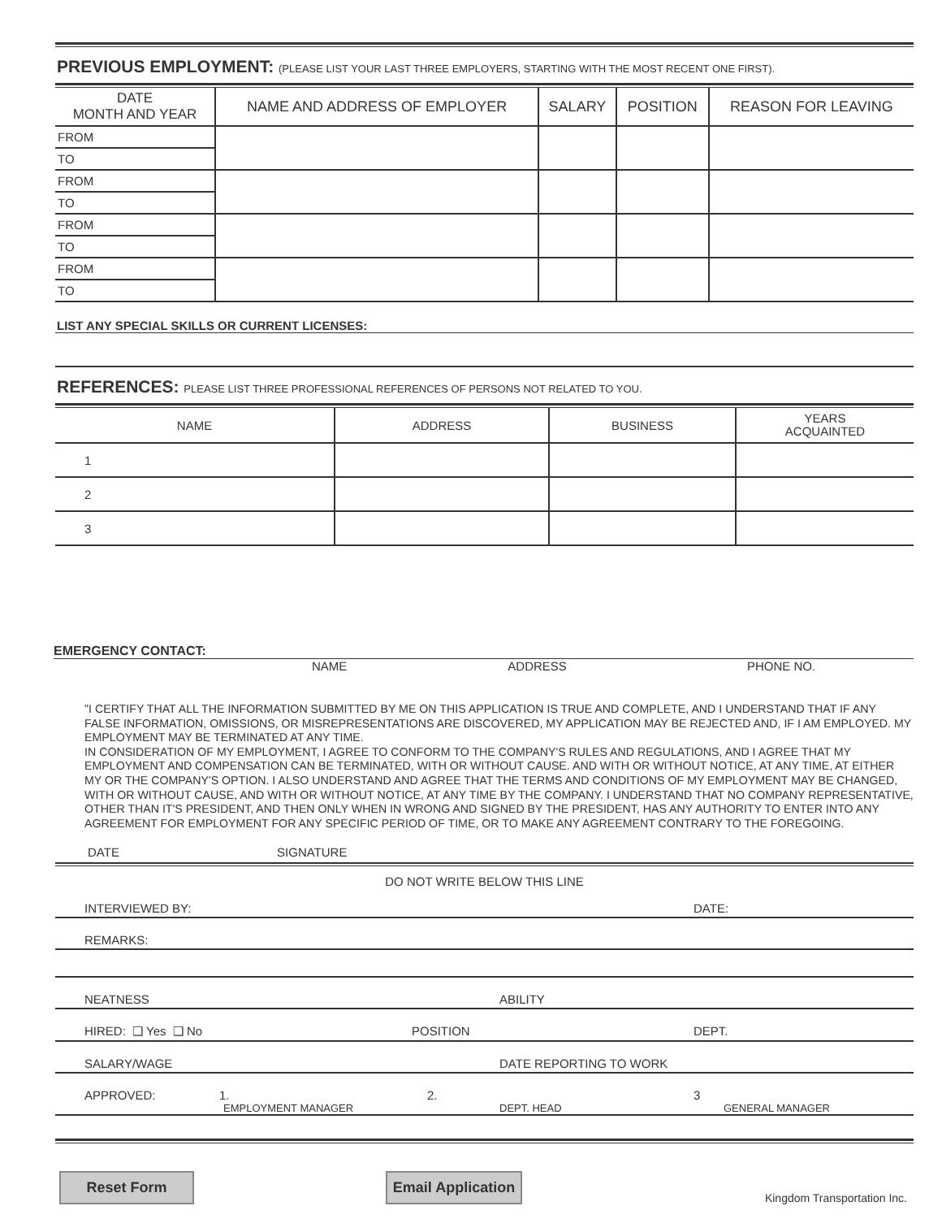PREVIOUS EMPLOYMENT: (PLEASE LIST YOUR LAST THREE EMPLOYERS, STARTING WITH THE MOST RECENT ONE FIRST).
| DATE MONTH AND YEAR | NAME AND ADDRESS OF EMPLOYER | SALARY | POSITION | REASON FOR LEAVING |
| --- | --- | --- | --- | --- |
| FROM | | | | |
| TO | | | | |
| FROM | | | | |
| TO | | | | |
| FROM | | | | |
| TO | | | | |
| FROM | | | | |
| TO | | | | |
LIST ANY SPECIAL SKILLS OR CURRENT LICENSES:
REFERENCES: PLEASE LIST THREE PROFESSIONAL REFERENCES OF PERSONS NOT RELATED TO YOU.
| NAME | ADDRESS | BUSINESS | YEARS ACQUAINTED |
| --- | --- | --- | --- |
| 1 | | | |
| 2 | | | |
| 3 | | | |
EMERGENCY CONTACT:
NAME ADDRESS PHONE NO.
"I CERTIFY THAT ALL THE INFORMATION SUBMITTED BY ME ON THIS APPLICATION IS TRUE AND COMPLETE, AND I UNDERSTAND THAT IF ANY FALSE INFORMATION, OMISSIONS, OR MISREPRESENTATIONS ARE DISCOVERED, MY APPLICATION MAY BE REJECTED AND, IF I AM EMPLOYED. MY EMPLOYMENT MAY BE TERMINATED AT ANY TIME.
IN CONSIDERATION OF MY EMPLOYMENT, I AGREE TO CONFORM TO THE COMPANY'S RULES AND REGULATIONS, AND I AGREE THAT MY EMPLOYMENT AND COMPENSATION CAN BE TERMINATED, WITH OR WITHOUT CAUSE. AND WITH OR WITHOUT NOTICE, AT ANY TIME, AT EITHER MY OR THE COMPANY'S OPTION. I ALSO UNDERSTAND AND AGREE THAT THE TERMS AND CONDITIONS OF MY EMPLOYMENT MAY BE CHANGED, WITH OR WITHOUT CAUSE, AND WITH OR WITHOUT NOTICE, AT ANY TIME BY THE COMPANY. I UNDERSTAND THAT NO COMPANY REPRESENTATIVE, OTHER THAN IT'S PRESIDENT, AND THEN ONLY WHEN IN WRONG AND SIGNED BY THE PRESIDENT, HAS ANY AUTHORITY TO ENTER INTO ANY AGREEMENT FOR EMPLOYMENT FOR ANY SPECIFIC PERIOD OF TIME, OR TO MAKE ANY AGREEMENT CONTRARY TO THE FOREGOING.
DATE SIGNATURE
DO NOT WRITE BELOW THIS LINE
INTERVIEWED BY: DATE:
REMARKS:
NEATNESS ABILITY
HIRED: ❑ Yes ❑ No POSITION DEPT.
SALARY/WAGE DATE REPORTING TO WORK
APPROVED: 1. 2. 3 EMPLOYMENT MANAGER DEPT. HEAD GENERAL MANAGER
Reset Form Email Application Kingdom Transportation Inc.